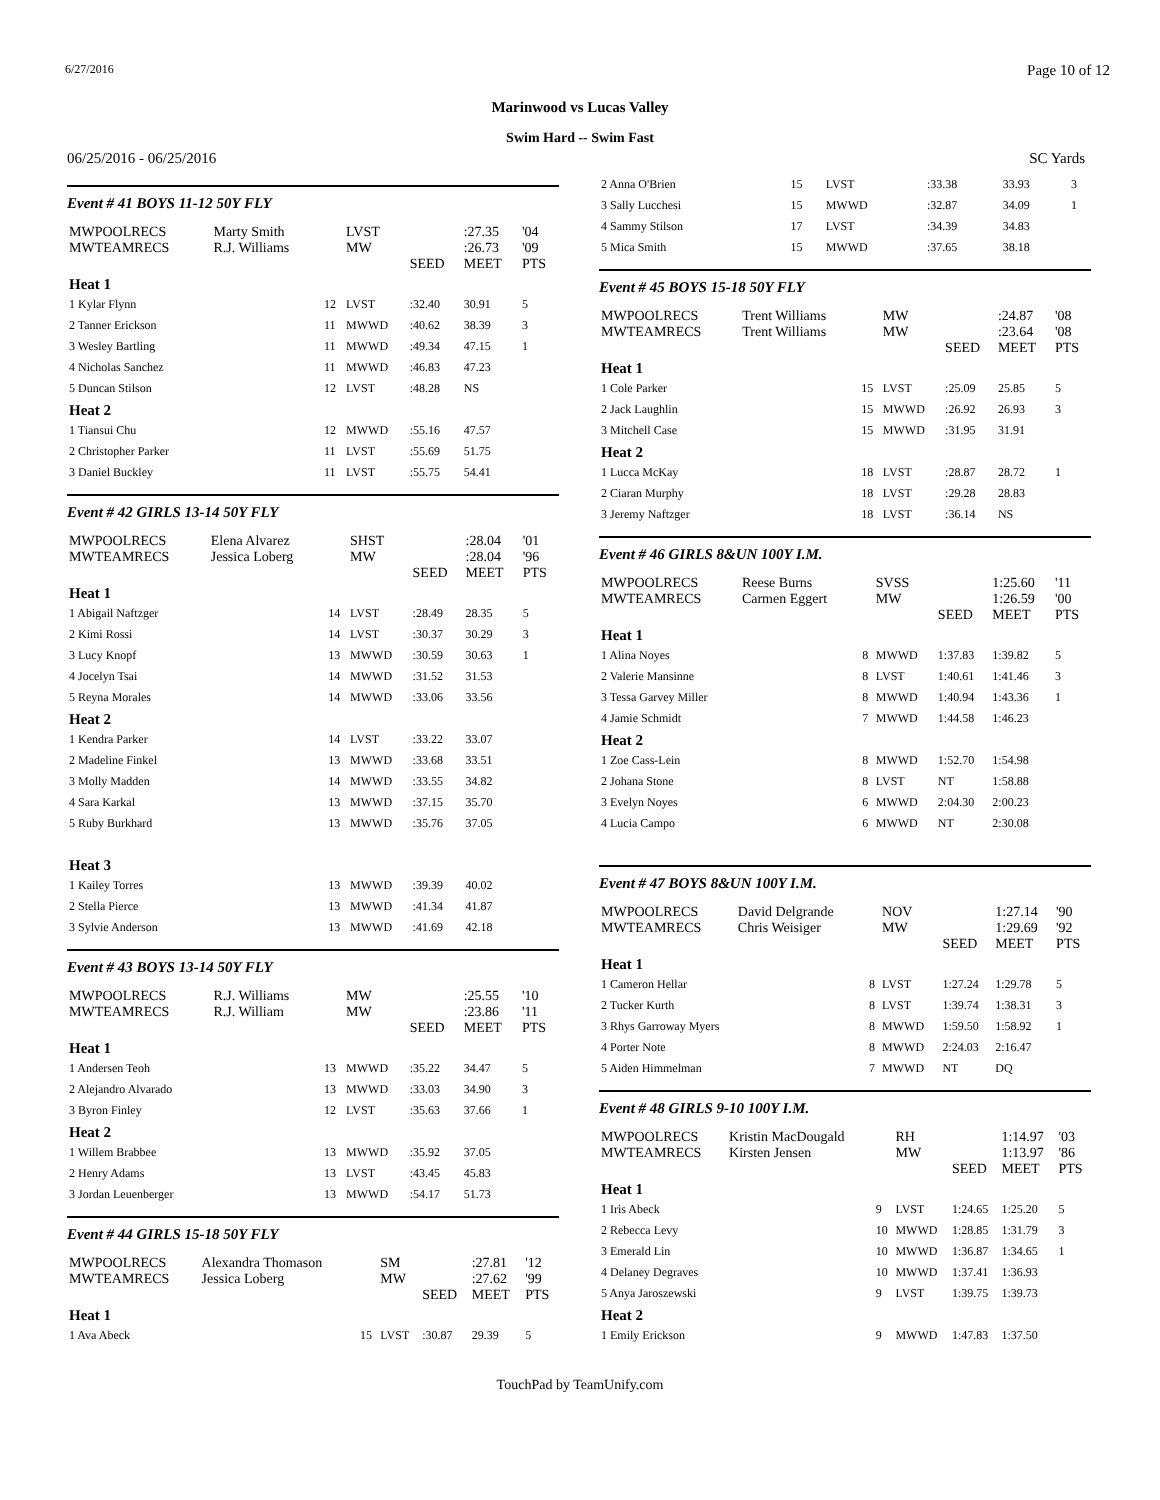6/27/2016 Page 10 of 12
Marinwood vs Lucas Valley
Swim Hard -- Swim Fast
06/25/2016 - 06/25/2016 SC Yards
Event # 41 BOYS 11-12 50Y FLY
| MWPOOLRECS MWTEAMRECS | Marty Smith R.J. Williams | | LVST MW | SEED | :27.35 :26.73 MEET | '04 '09 PTS |
| Heat 1 | | | | | | |
| 1 Kylar Flynn | | 12 | LVST | :32.40 | 30.91 | 5 |
| 2 Tanner Erickson | | 11 | MWWD | :40.62 | 38.39 | 3 |
| 3 Wesley Bartling | | 11 | MWWD | :49.34 | 47.15 | 1 |
| 4 Nicholas Sanchez | | 11 | MWWD | :46.83 | 47.23 | |
| 5 Duncan Stilson | | 12 | LVST | :48.28 | NS | |
| Heat 2 | | | | | | |
| 1 Tiansui Chu | | 12 | MWWD | :55.16 | 47.57 | |
| 2 Christopher Parker | | 11 | LVST | :55.69 | 51.75 | |
| 3 Daniel Buckley | | 11 | LVST | :55.75 | 54.41 | |
Event # 42 GIRLS 13-14 50Y FLY
| MWPOOLRECS MWTEAMRECS | Elena Alvarez Jessica Loberg | | SHST MW | SEED | :28.04 :28.04 MEET | '01 '96 PTS |
| Heat 1 | | | | | | |
| 1 Abigail Naftzger | | 14 | LVST | :28.49 | 28.35 | 5 |
| 2 Kimi Rossi | | 14 | LVST | :30.37 | 30.29 | 3 |
| 3 Lucy Knopf | | 13 | MWWD | :30.59 | 30.63 | 1 |
| 4 Jocelyn Tsai | | 14 | MWWD | :31.52 | 31.53 | |
| 5 Reyna Morales | | 14 | MWWD | :33.06 | 33.56 | |
| Heat 2 | | | | | | |
| 1 Kendra Parker | | 14 | LVST | :33.22 | 33.07 | |
| 2 Madeline Finkel | | 13 | MWWD | :33.68 | 33.51 | |
| 3 Molly Madden | | 14 | MWWD | :33.55 | 34.82 | |
| 4 Sara Karkal | | 13 | MWWD | :37.15 | 35.70 | |
| 5 Ruby Burkhard | | 13 | MWWD | :35.76 | 37.05 | |
| Heat 3 | | | | | | |
| 1 Kailey Torres | | 13 | MWWD | :39.39 | 40.02 | |
| 2 Stella Pierce | | 13 | MWWD | :41.34 | 41.87 | |
| 3 Sylvie Anderson | | 13 | MWWD | :41.69 | 42.18 | |
Event # 43 BOYS 13-14 50Y FLY
| MWPOOLRECS MWTEAMRECS | R.J. Williams R.J. William | | MW MW | SEED | :25.55 :23.86 MEET | '10 '11 PTS |
| Heat 1 | | | | | | |
| 1 Andersen Teoh | | 13 | MWWD | :35.22 | 34.47 | 5 |
| 2 Alejandro Alvarado | | 13 | MWWD | :33.03 | 34.90 | 3 |
| 3 Byron Finley | | 12 | LVST | :35.63 | 37.66 | 1 |
| Heat 2 | | | | | | |
| 1 Willem Brabbee | | 13 | MWWD | :35.92 | 37.05 | |
| 2 Henry Adams | | 13 | LVST | :43.45 | 45.83 | |
| 3 Jordan Leuenberger | | 13 | MWWD | :54.17 | 51.73 | |
Event # 44 GIRLS 15-18 50Y FLY
| MWPOOLRECS MWTEAMRECS | Alexandra Thomason Jessica Loberg | | SM MW | SEED | :27.81 :27.62 MEET | '12 '99 PTS |
| Heat 1 | | | | | | |
| 1 Ava Abeck | | 15 | LVST | :30.87 | 29.39 | 5 |
| 2 Anna O'Brien | 15 | LVST | :33.38 | 33.93 | 3 |
| 3 Sally Lucchesi | 15 | MWWD | :32.87 | 34.09 | 1 |
| 4 Sammy Stilson | 17 | LVST | :34.39 | 34.83 | |
| 5 Mica Smith | 15 | MWWD | :37.65 | 38.18 | |
Event # 45 BOYS 15-18 50Y FLY
| MWPOOLRECS MWTEAMRECS | Trent Williams Trent Williams | | MW MW | SEED | :24.87 :23.64 MEET | '08 '08 PTS |
| Heat 1 | | | | | | |
| 1 Cole Parker | | 15 | LVST | :25.09 | 25.85 | 5 |
| 2 Jack Laughlin | | 15 | MWWD | :26.92 | 26.93 | 3 |
| 3 Mitchell Case | | 15 | MWWD | :31.95 | 31.91 | |
| Heat 2 | | | | | | |
| 1 Lucca McKay | | 18 | LVST | :28.87 | 28.72 | 1 |
| 2 Ciaran Murphy | | 18 | LVST | :29.28 | 28.83 | |
| 3 Jeremy Naftzger | | 18 | LVST | :36.14 | NS | |
Event # 46 GIRLS 8&UN 100Y I.M.
| MWPOOLRECS MWTEAMRECS | Reese Burns Carmen Eggert | | SVSS MW | SEED | 1:25.60 1:26.59 MEET | '11 '00 PTS |
| Heat 1 | | | | | | |
| 1 Alina Noyes | | 8 | MWWD | 1:37.83 | 1:39.82 | 5 |
| 2 Valerie Mansinne | | 8 | LVST | 1:40.61 | 1:41.46 | 3 |
| 3 Tessa Garvey Miller | | 8 | MWWD | 1:40.94 | 1:43.36 | 1 |
| 4 Jamie Schmidt | | 7 | MWWD | 1:44.58 | 1:46.23 | |
| Heat 2 | | | | | | |
| 1 Zoe Cass-Lein | | 8 | MWWD | 1:52.70 | 1:54.98 | |
| 2 Johana Stone | | 8 | LVST | NT | 1:58.88 | |
| 3 Evelyn Noyes | | 6 | MWWD | 2:04.30 | 2:00.23 | |
| 4 Lucia Campo | | 6 | MWWD | NT | 2:30.08 | |
Event # 47 BOYS 8&UN 100Y I.M.
| MWPOOLRECS MWTEAMRECS | David Delgrande Chris Weisiger | | NOV MW | SEED | 1:27.14 1:29.69 MEET | '90 '92 PTS |
| Heat 1 | | | | | | |
| 1 Cameron Hellar | | 8 | LVST | 1:27.24 | 1:29.78 | 5 |
| 2 Tucker Kurth | | 8 | LVST | 1:39.74 | 1:38.31 | 3 |
| 3 Rhys Garroway Myers | | 8 | MWWD | 1:59.50 | 1:58.92 | 1 |
| 4 Porter Note | | 8 | MWWD | 2:24.03 | 2:16.47 | |
| 5 Aiden Himmelman | | 7 | MWWD | NT | DQ | |
Event # 48 GIRLS 9-10 100Y I.M.
| MWPOOLRECS MWTEAMRECS | Kristin MacDougald Kirsten Jensen | | RH MW | SEED | 1:14.97 1:13.97 MEET | '03 '86 PTS |
| Heat 1 | | | | | | |
| 1 Iris Abeck | | 9 | LVST | 1:24.65 | 1:25.20 | 5 |
| 2 Rebecca Levy | | 10 | MWWD | 1:28.85 | 1:31.79 | 3 |
| 3 Emerald Lin | | 10 | MWWD | 1:36.87 | 1:34.65 | 1 |
| 4 Delaney Degraves | | 10 | MWWD | 1:37.41 | 1:36.93 | |
| 5 Anya Jaroszewski | | 9 | LVST | 1:39.75 | 1:39.73 | |
| Heat 2 | | | | | | |
| 1 Emily Erickson | | 9 | MWWD | 1:47.83 | 1:37.50 | |
TouchPad by TeamUnify.com